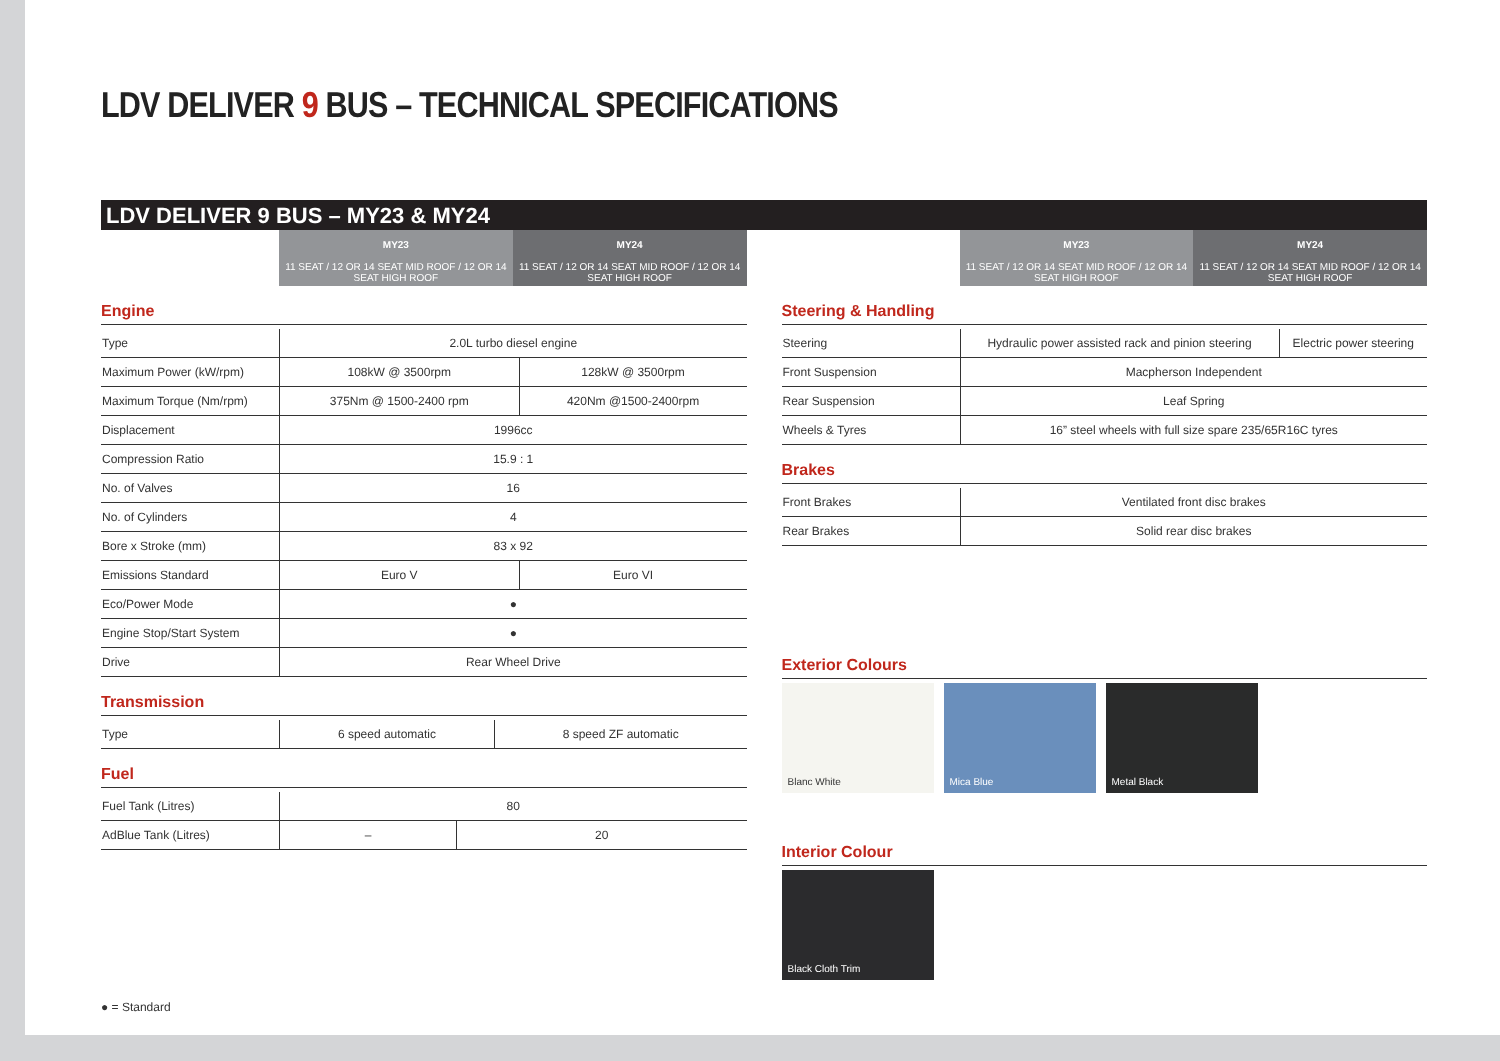LDV DELIVER 9 BUS – TECHNICAL SPECIFICATIONS
LDV DELIVER 9 BUS – MY23 & MY24
| | MY23 | MY24 |
| | 11 SEAT / 12 OR 14 SEAT MID ROOF / 12 OR 14 SEAT HIGH ROOF | 11 SEAT / 12 OR 14 SEAT MID ROOF / 12 OR 14 SEAT HIGH ROOF |
Engine
| Type | 2.0L turbo diesel engine | |
| Maximum Power (kW/rpm) | 108kW @ 3500rpm | 128kW @ 3500rpm |
| Maximum Torque (Nm/rpm) | 375Nm @ 1500-2400 rpm | 420Nm @1500-2400rpm |
| Displacement | 1996cc | |
| Compression Ratio | 15.9 : 1 | |
| No. of Valves | 16 | |
| No. of Cylinders | 4 | |
| Bore x Stroke (mm) | 83 x 92 | |
| Emissions Standard | Euro V | Euro VI |
| Eco/Power Mode | ● | |
| Engine Stop/Start System | ● | |
| Drive | Rear Wheel Drive | |
Transmission
| Type | 6 speed automatic | 8 speed ZF automatic |
Fuel
| Fuel Tank (Litres) | 80 | |
| AdBlue Tank (Litres) | – | 20 |
● = Standard
| | MY23 | MY24 |
| | 11 SEAT / 12 OR 14 SEAT MID ROOF / 12 OR 14 SEAT HIGH ROOF | 11 SEAT / 12 OR 14 SEAT MID ROOF / 12 OR 14 SEAT HIGH ROOF |
Steering & Handling
| Steering | Hydraulic power assisted rack and pinion steering | Electric power steering |
| Front Suspension | Macpherson Independent | |
| Rear Suspension | Leaf Spring | |
| Wheels & Tyres | 16” steel wheels with full size spare 235/65R16C tyres | |
Brakes
| Front Brakes | Ventilated front disc brakes |
| Rear Brakes | Solid rear disc brakes |
Exterior Colours
Blanc White Mica Blue Metal Black
Interior Colour
Black Cloth Trim